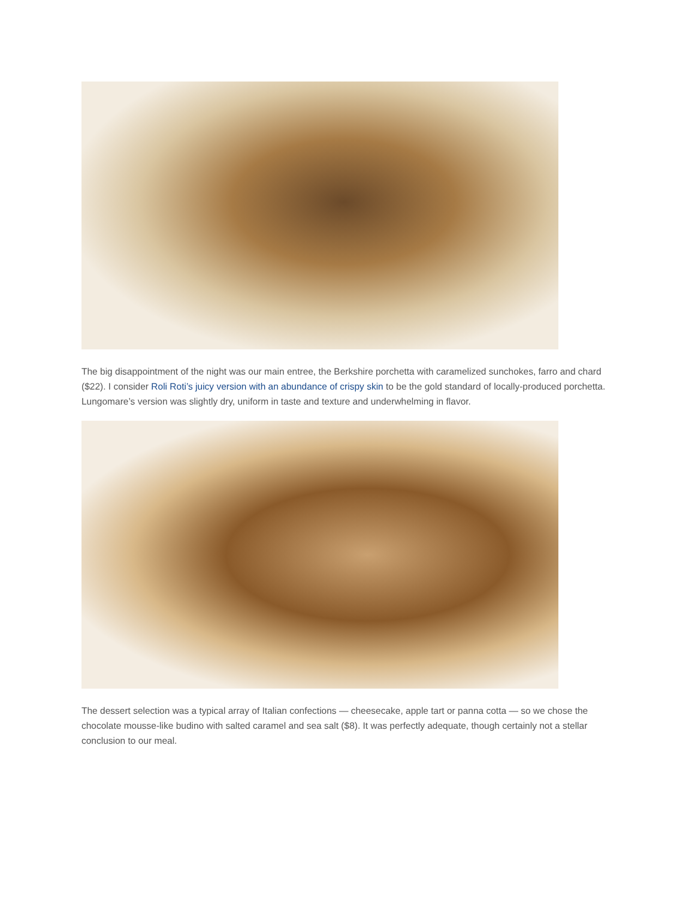The big disappointment of the night was our main entree, the Berkshire porchetta with caramelized sunchokes, farro and chard ($22). I consider Roli Roti’s juicy version with an abundance of crispy skin to be the gold standard of locally-produced porchetta. Lungomare’s version was slightly dry, uniform in taste and texture and underwhelming in flavor.
The dessert selection was a typical array of Italian confections — cheesecake, apple tart or panna cotta — so we chose the chocolate mousse-like budino with salted caramel and sea salt ($8). It was perfectly adequate, though certainly not a stellar conclusion to our meal.